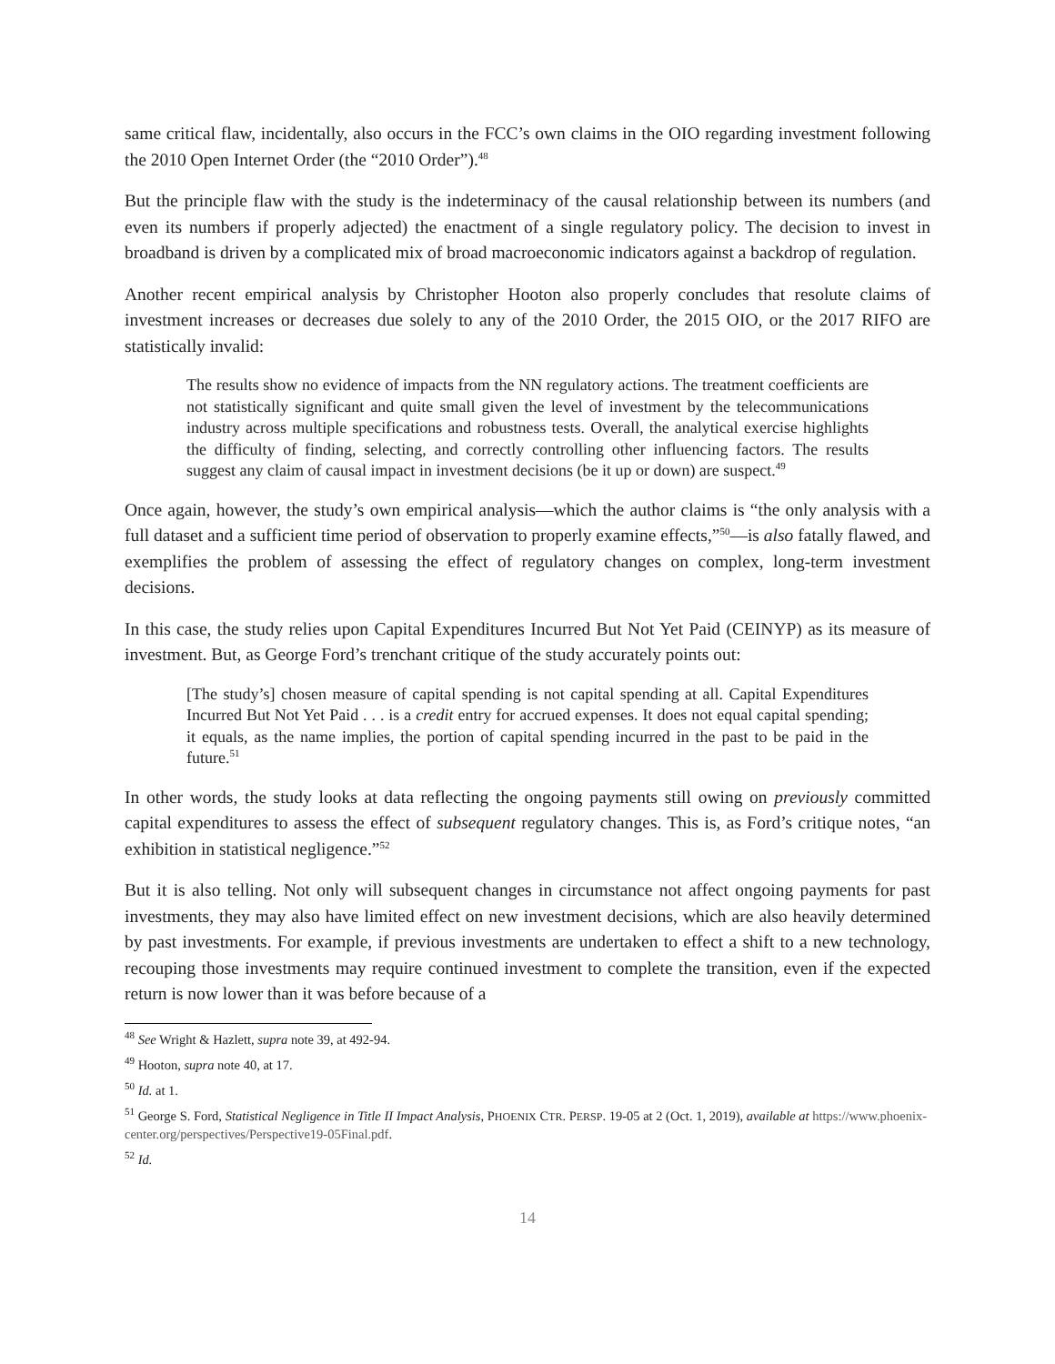same critical flaw, incidentally, also occurs in the FCC’s own claims in the OIO regarding investment following the 2010 Open Internet Order (the “2010 Order”).<sup>48</sup>
But the principle flaw with the study is the indeterminacy of the causal relationship between its numbers (and even its numbers if properly adjected) the enactment of a single regulatory policy. The decision to invest in broadband is driven by a complicated mix of broad macroeconomic indicators against a backdrop of regulation.
Another recent empirical analysis by Christopher Hooton also properly concludes that resolute claims of investment increases or decreases due solely to any of the 2010 Order, the 2015 OIO, or the 2017 RIFO are statistically invalid:
The results show no evidence of impacts from the NN regulatory actions. The treatment coefficients are not statistically significant and quite small given the level of investment by the telecommunications industry across multiple specifications and robustness tests. Overall, the analytical exercise highlights the difficulty of finding, selecting, and correctly controlling other influencing factors. The results suggest any claim of causal impact in investment decisions (be it up or down) are suspect.<sup>49</sup>
Once again, however, the study’s own empirical analysis—which the author claims is “the only analysis with a full dataset and a sufficient time period of observation to properly examine effects,”<sup>50</sup>—is also fatally flawed, and exemplifies the problem of assessing the effect of regulatory changes on complex, long-term investment decisions.
In this case, the study relies upon Capital Expenditures Incurred But Not Yet Paid (CEINYP) as its measure of investment. But, as George Ford’s trenchant critique of the study accurately points out:
[The study’s] chosen measure of capital spending is not capital spending at all. Capital Expenditures Incurred But Not Yet Paid . . . is a credit entry for accrued expenses. It does not equal capital spending; it equals, as the name implies, the portion of capital spending incurred in the past to be paid in the future.<sup>51</sup>
In other words, the study looks at data reflecting the ongoing payments still owing on previously committed capital expenditures to assess the effect of subsequent regulatory changes. This is, as Ford’s critique notes, “an exhibition in statistical negligence.”<sup>52</sup>
But it is also telling. Not only will subsequent changes in circumstance not affect ongoing payments for past investments, they may also have limited effect on new investment decisions, which are also heavily determined by past investments. For example, if previous investments are undertaken to effect a shift to a new technology, recouping those investments may require continued investment to complete the transition, even if the expected return is now lower than it was before because of a
<sup>48</sup> See Wright & Hazlett, supra note 39, at 492-94.
<sup>49</sup> Hooton, supra note 40, at 17.
<sup>50</sup> Id. at 1.
<sup>51</sup> George S. Ford, Statistical Negligence in Title II Impact Analysis, PHOENIX CTR. PERSP. 19-05 at 2 (Oct. 1, 2019), available at https://www.phoenix-center.org/perspectives/Perspective19-05Final.pdf.
<sup>52</sup> Id.
14